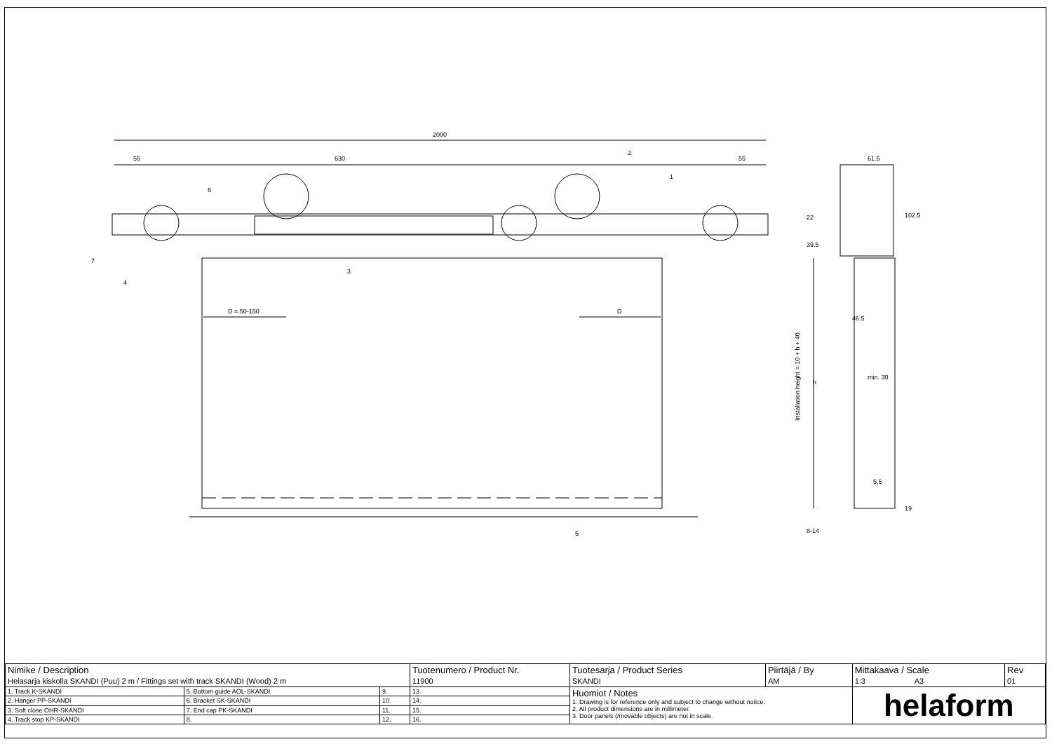2000
55
630
55
D = 50-150
D
61.5
46.5
min. 30
5.5
Installation height = 10 + h + 40
h
22
39.5
102.5
19
8-14
2
1
6
7
4
3
5
| Nimike / Description Helasarja kiskolla SKANDI (Puu) 2 m / Fittings set with track SKANDI (Wood) 2 m | | | Tuotenumero / Product Nr. 11900 | Tuotesarja / Product Series SKANDI | Piirtäjä / By AM | Mittakaava / Scale 1:3 A3 | Rev 01 |
| 1. Track K-SKANDI | 5. Bottom guide AOL-SKANDI | 9. | 13. | Huomiot / Notes 1. Drawing is for reference only and subject to change without notice. 2. All product dimensions are in millimeter. 3. Door panels (/movable objects) are not in scale. | | helaform | |
| 2. Hanger PP-SKANDI | 6. Bracket SK-SKANDI | 10. | 14. | | | | |
| 3. Soft close OHR-SKANDI | 7. End cap PK-SKANDI | 11. | 15. | | | | |
| 4. Track stop KP-SKANDI | 8. | 12. | 16. | | | | |